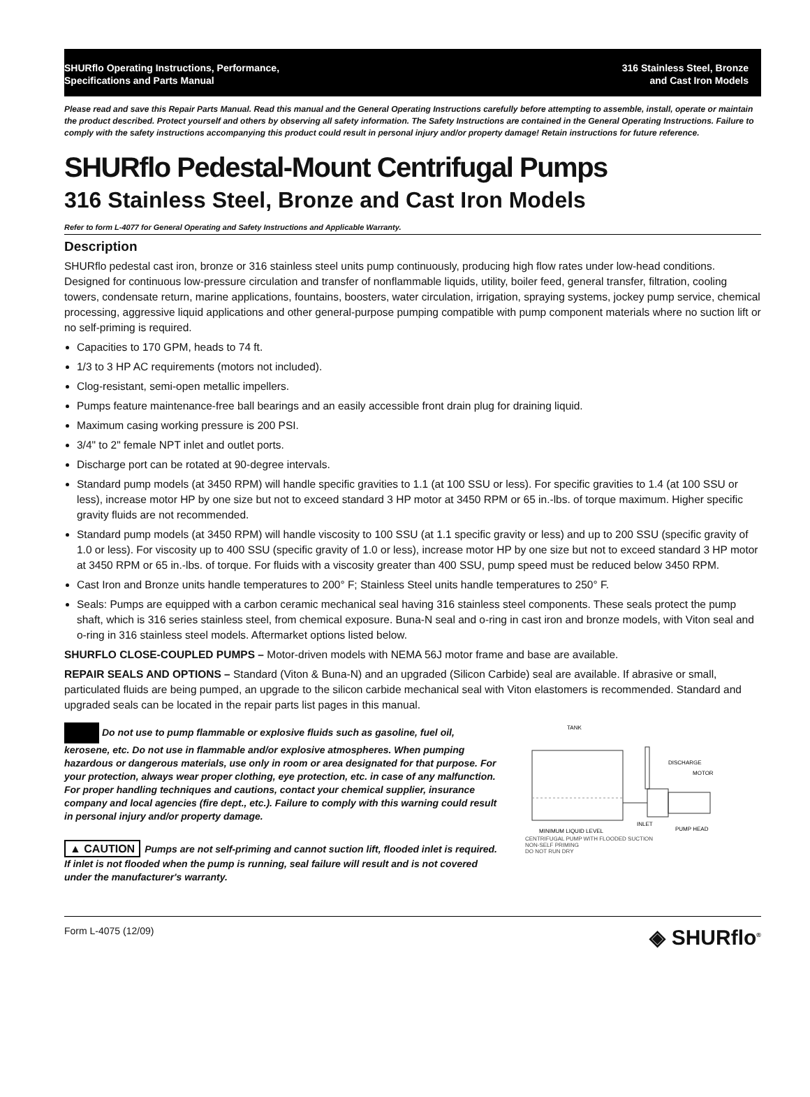SHURflo Operating Instructions, Performance,
Specifications and Parts Manual
316 Stainless Steel, Bronze
and Cast Iron Models
Please read and save this Repair Parts Manual. Read this manual and the General Operating Instructions carefully before attempting to assemble, install, operate or maintain the product described. Protect yourself and others by observing all safety information. The Safety Instructions are contained in the General Operating Instructions. Failure to comply with the safety instructions accompanying this product could result in personal injury and/or property damage! Retain instructions for future reference.
SHURflo Pedestal-Mount Centrifugal Pumps
316 Stainless Steel, Bronze and Cast Iron Models
Refer to form L-4077 for General Operating and Safety Instructions and Applicable Warranty.
Description
SHURflo pedestal cast iron, bronze or 316 stainless steel units pump continuously, producing high flow rates under low-head conditions. Designed for continuous low-pressure circulation and transfer of nonflammable liquids, utility, boiler feed, general transfer, filtration, cooling towers, condensate return, marine applications, fountains, boosters, water circulation, irrigation, spraying systems, jockey pump service, chemical processing, aggressive liquid applications and other general-purpose pumping compatible with pump component materials where no suction lift or no self-priming is required.
Capacities to 170 GPM, heads to 74 ft.
1/3 to 3 HP AC requirements (motors not included).
Clog-resistant, semi-open metallic impellers.
Pumps feature maintenance-free ball bearings and an easily accessible front drain plug for draining liquid.
Maximum casing working pressure is 200 PSI.
3/4" to 2" female NPT inlet and outlet ports.
Discharge port can be rotated at 90-degree intervals.
Standard pump models (at 3450 RPM) will handle specific gravities to 1.1 (at 100 SSU or less). For specific gravities to 1.4 (at 100 SSU or less), increase motor HP by one size but not to exceed standard 3 HP motor at 3450 RPM or 65 in.-lbs. of torque maximum. Higher specific gravity fluids are not recommended.
Standard pump models (at 3450 RPM) will handle viscosity to 100 SSU (at 1.1 specific gravity or less) and up to 200 SSU (specific gravity of 1.0 or less). For viscosity up to 400 SSU (specific gravity of 1.0 or less), increase motor HP by one size but not to exceed standard 3 HP motor at 3450 RPM or 65 in.-lbs. of torque. For fluids with a viscosity greater than 400 SSU, pump speed must be reduced below 3450 RPM.
Cast Iron and Bronze units handle temperatures to 200° F; Stainless Steel units handle temperatures to 250° F.
Seals: Pumps are equipped with a carbon ceramic mechanical seal having 316 stainless steel components. These seals protect the pump shaft, which is 316 series stainless steel, from chemical exposure. Buna-N seal and o-ring in cast iron and bronze models, with Viton seal and o-ring in 316 stainless steel models. Aftermarket options listed below.
SHURFLO CLOSE-COUPLED PUMPS – Motor-driven models with NEMA 56J motor frame and base are available.
REPAIR SEALS AND OPTIONS – Standard (Viton & Buna-N) and an upgraded (Silicon Carbide) seal are available. If abrasive or small, particulated fluids are being pumped, an upgrade to the silicon carbide mechanical seal with Viton elastomers is recommended. Standard and upgraded seals can be located in the repair parts list pages in this manual.
Do not use to pump flammable or explosive fluids such as gasoline, fuel oil, kerosene, etc. Do not use in flammable and/or explosive atmospheres. When pumping hazardous or dangerous materials, use only in room or area designated for that purpose. For your protection, always wear proper clothing, eye protection, etc. in case of any malfunction. For proper handling techniques and cautions, contact your chemical supplier, insurance company and local agencies (fire dept., etc.). Failure to comply with this warning could result in personal injury and/or property damage.
▲ CAUTION Pumps are not self-priming and cannot suction lift, flooded inlet is required. If inlet is not flooded when the pump is running, seal failure will result and is not covered under the manufacturer's warranty.
TANK
DISCHARGE
MOTOR
INLET
PUMP HEAD
MINIMUM LIQUID LEVEL
CENTRIFUGAL PUMP WITH FLOODED SUCTION
NON-SELF PRIMING
DO NOT RUN DRY
Form L-4075 (12/09)
◈ SHURflo<sup>®</sup>